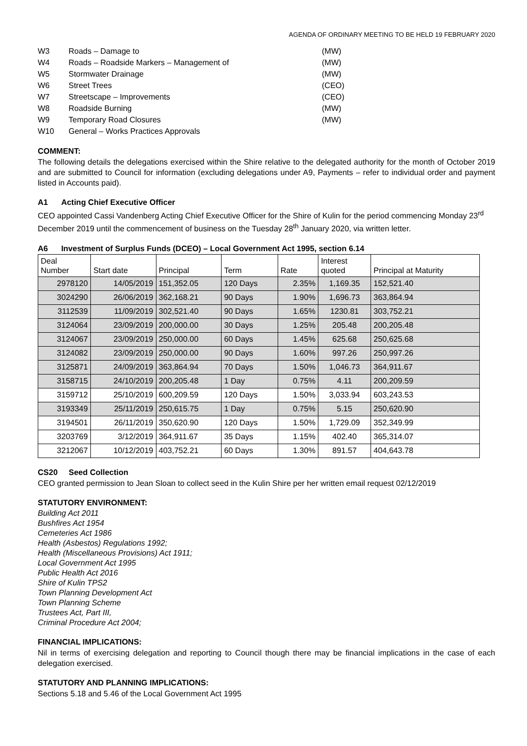AGENDA OF ORDINARY MEETING TO BE HELD 19 FEBRUARY 2020
W3 Roads – Damage to (MW) W4 Roads – Roadside Markers – Management of (MW) W5 Stormwater Drainage (MW) W6 Street Trees (CEO) W7 Streetscape – Improvements (CEO) W8 Roadside Burning (MW) W9 Temporary Road Closures (MW) W10 General – Works Practices Approvals
COMMENT:
The following details the delegations exercised within the Shire relative to the delegated authority for the month of October 2019 and are submitted to Council for information (excluding delegations under A9, Payments – refer to individual order and payment listed in Accounts paid).
A1 Acting Chief Executive Officer
CEO appointed Cassi Vandenberg Acting Chief Executive Officer for the Shire of Kulin for the period commencing Monday 23<sup>rd</sup> December 2019 until the commencement of business on the Tuesday 28<sup>th</sup> January 2020, via written letter.
A6 Investment of Surplus Funds (DCEO) – Local Government Act 1995, section 6.14
| Deal Number | Start date | Principal | Term | Rate | Interest quoted | Principal at Maturity |
| --- | --- | --- | --- | --- | --- | --- |
| 2978120 | 14/05/2019 | 151,352.05 | 120 Days | 2.35% | 1,169.35 | 152,521.40 |
| 3024290 | 26/06/2019 | 362,168.21 | 90 Days | 1.90% | 1,696.73 | 363,864.94 |
| 3112539 | 11/09/2019 | 302,521.40 | 90 Days | 1.65% | 1230.81 | 303,752.21 |
| 3124064 | 23/09/2019 | 200,000.00 | 30 Days | 1.25% | 205.48 | 200,205.48 |
| 3124067 | 23/09/2019 | 250,000.00 | 60 Days | 1.45% | 625.68 | 250,625.68 |
| 3124082 | 23/09/2019 | 250,000.00 | 90 Days | 1.60% | 997.26 | 250,997.26 |
| 3125871 | 24/09/2019 | 363,864.94 | 70 Days | 1.50% | 1,046.73 | 364,911.67 |
| 3158715 | 24/10/2019 | 200,205.48 | 1 Day | 0.75% | 4.11 | 200,209.59 |
| 3159712 | 25/10/2019 | 600,209.59 | 120 Days | 1.50% | 3,033.94 | 603,243.53 |
| 3193349 | 25/11/2019 | 250,615.75 | 1 Day | 0.75% | 5.15 | 250,620.90 |
| 3194501 | 26/11/2019 | 350,620.90 | 120 Days | 1.50% | 1,729.09 | 352,349.99 |
| 3203769 | 3/12/2019 | 364,911.67 | 35 Days | 1.15% | 402.40 | 365,314.07 |
| 3212067 | 10/12/2019 | 403,752.21 | 60 Days | 1.30% | 891.57 | 404,643.78 |
CS20 Seed Collection
CEO granted permission to Jean Sloan to collect seed in the Kulin Shire per her written email request 02/12/2019
STATUTORY ENVIRONMENT:
Building Act 2011
Bushfires Act 1954
Cemeteries Act 1986
Health (Asbestos) Regulations 1992;
Health (Miscellaneous Provisions) Act 1911;
Local Government Act 1995
Public Health Act 2016
Shire of Kulin TPS2
Town Planning Development Act
Town Planning Scheme
Trustees Act, Part III,
Criminal Procedure Act 2004;
FINANCIAL IMPLICATIONS:
Nil in terms of exercising delegation and reporting to Council though there may be financial implications in the case of each delegation exercised.
STATUTORY AND PLANNING IMPLICATIONS:
Sections 5.18 and 5.46 of the Local Government Act 1995